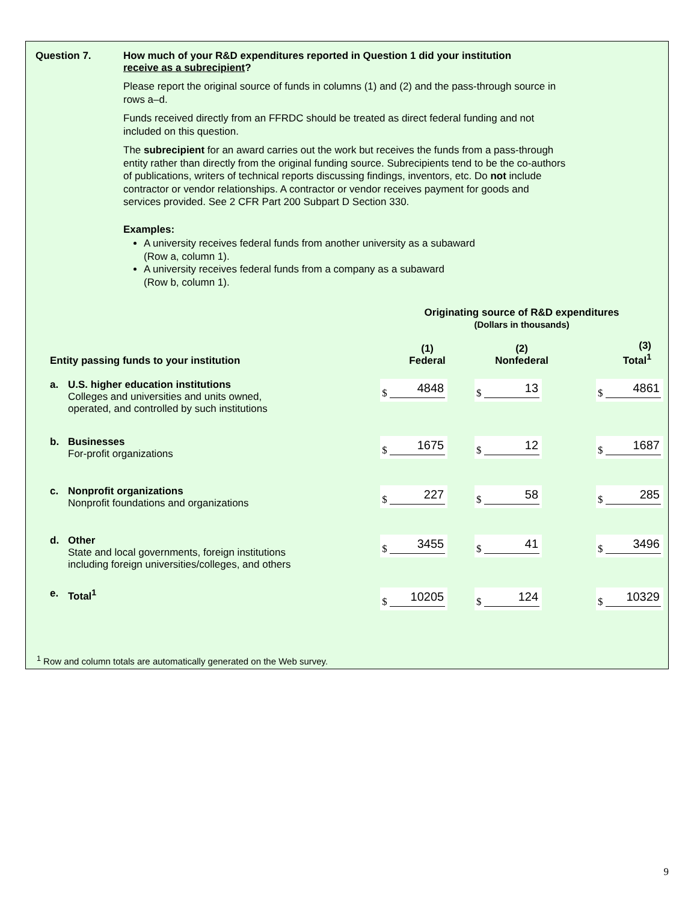Question 7. How much of your R&D expenditures reported in Question 1 did your institution
receive as a subrecipient?
Please report the original source of funds in columns (1) and (2) and the pass-through source in rows a–d.
Funds received directly from an FFRDC should be treated as direct federal funding and not included on this question.
The subrecipient for an award carries out the work but receives the funds from a pass-through entity rather than directly from the original funding source. Subrecipients tend to be the co-authors of publications, writers of technical reports discussing findings, inventors, etc. Do not include contractor or vendor relationships. A contractor or vendor receives payment for goods and services provided. See 2 CFR Part 200 Subpart D Section 330.
Examples:
A university receives federal funds from another university as a subaward
(Row a, column 1).
A university receives federal funds from a company as a subaward
(Row b, column 1).
| | | Originating source of R&D expenditures (Dollars in thousands) | | |
| --- | --- | --- | --- | --- |
| Entity passing funds to your institution | | (1) Federal | (2) Nonfederal | (3) Total<sup>1</sup> |
| a. | U.S. higher education institutions Colleges and universities and units owned, operated, and controlled by such institutions | $ 4848 | $ 13 | $ 4861 |
| b. | Businesses For-profit organizations | $ 1675 | $ 12 | $ 1687 |
| c. | Nonprofit organizations Nonprofit foundations and organizations | $ 227 | $ 58 | $ 285 |
| d. | Other State and local governments, foreign institutions including foreign universities/colleges, and others | $ 3455 | $ 41 | $ 3496 |
| e. | Total<sup>1</sup> | $ 10205 | $ 124 | $ 10329 |
<sup>1</sup> Row and column totals are automatically generated on the Web survey.
9